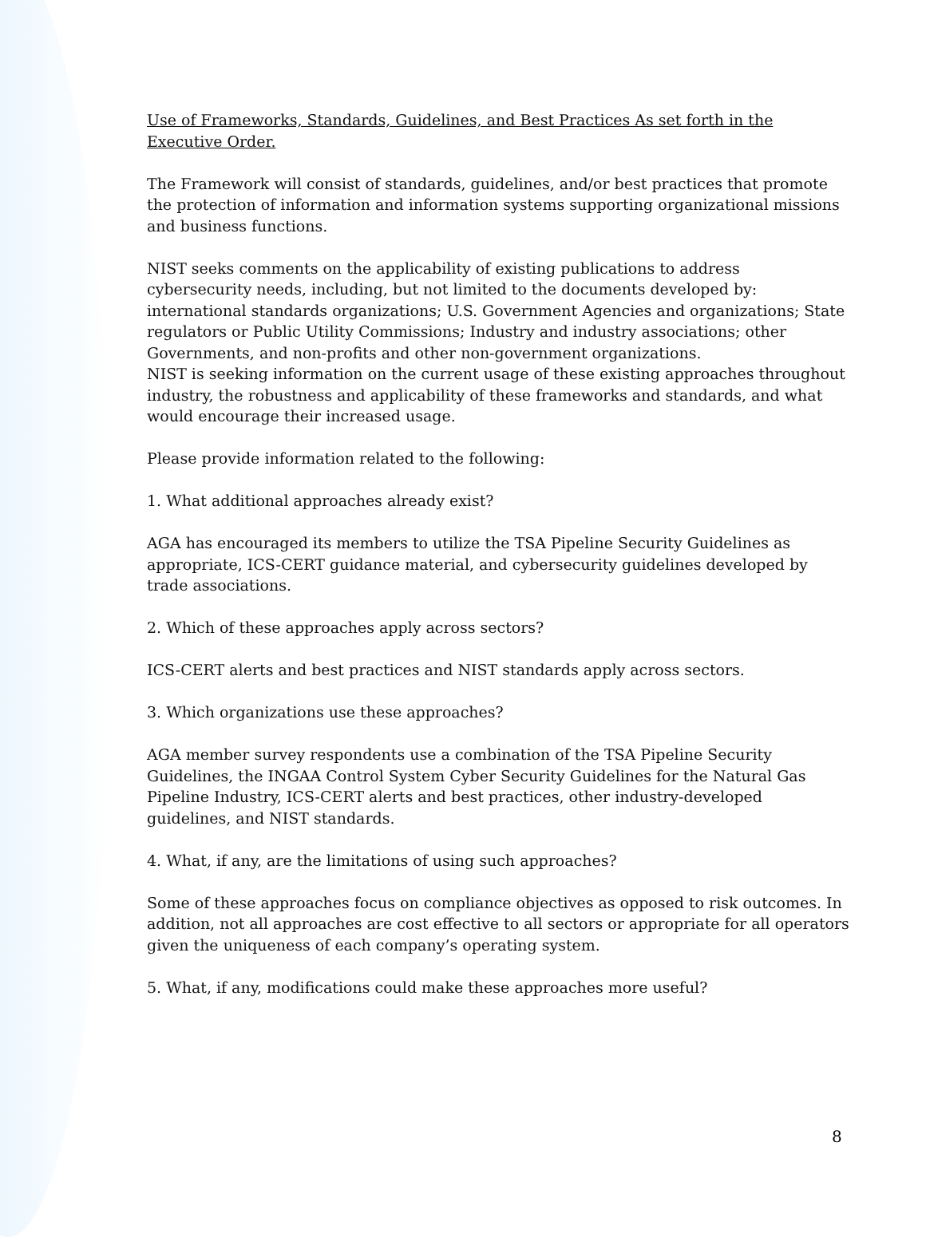Use of Frameworks, Standards, Guidelines, and Best Practices As set forth in the Executive Order.
The Framework will consist of standards, guidelines, and/or best practices that promote the protection of information and information systems supporting organizational missions and business functions.
NIST seeks comments on the applicability of existing publications to address cybersecurity needs, including, but not limited to the documents developed by: international standards organizations; U.S. Government Agencies and organizations; State regulators or Public Utility Commissions; Industry and industry associations; other Governments, and non-profits and other non-government organizations.
NIST is seeking information on the current usage of these existing approaches throughout industry, the robustness and applicability of these frameworks and standards, and what would encourage their increased usage.
Please provide information related to the following:
1. What additional approaches already exist?
AGA has encouraged its members to utilize the TSA Pipeline Security Guidelines as appropriate, ICS-CERT guidance material, and cybersecurity guidelines developed by trade associations.
2. Which of these approaches apply across sectors?
ICS-CERT alerts and best practices and NIST standards apply across sectors.
3. Which organizations use these approaches?
AGA member survey respondents use a combination of the TSA Pipeline Security Guidelines, the INGAA Control System Cyber Security Guidelines for the Natural Gas Pipeline Industry, ICS-CERT alerts and best practices, other industry-developed guidelines, and NIST standards.
4. What, if any, are the limitations of using such approaches?
Some of these approaches focus on compliance objectives as opposed to risk outcomes. In addition, not all approaches are cost effective to all sectors or appropriate for all operators given the uniqueness of each company’s operating system.
5. What, if any, modifications could make these approaches more useful?
8